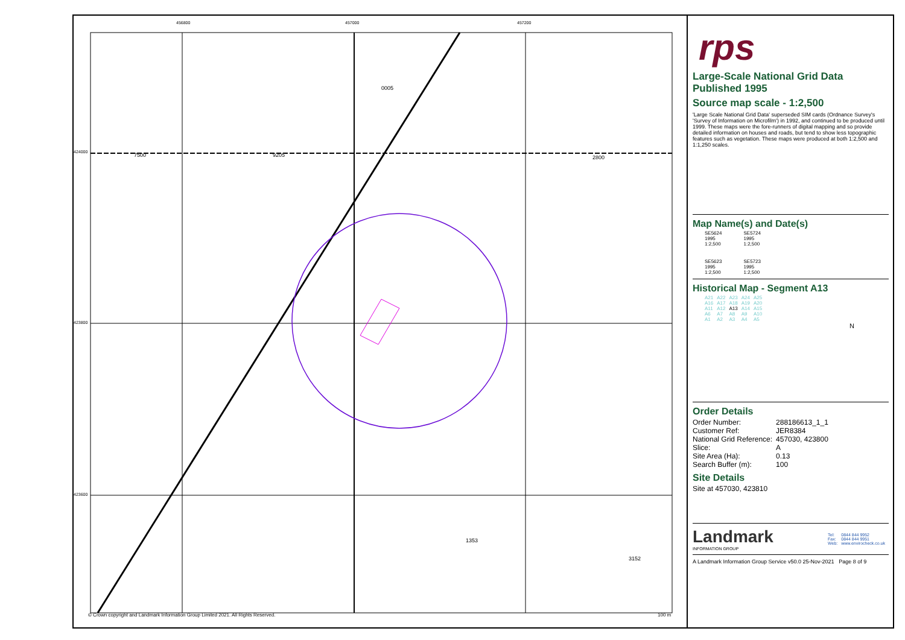456800 457000 457200
424000
423800
423600
7500 9205 2800
0005
1353
3152
© Crown copyright and Landmark Information Group Limited 2021. All Rights Reserved.
100 m
rps
Large-Scale National Grid Data
Published 1995
Source map scale - 1:2,500
'Large Scale National Grid Data' superseded SIM cards (Ordnance Survey's 'Survey of Information on Microfilm') in 1992, and continued to be produced until 1999. These maps were the fore-runners of digital mapping and so provide detailed information on houses and roads, but tend to show less topographic features such as vegetation. These maps were produced at both 1:2,500 and 1:1,250 scales.
Map Name(s) and Date(s)
| SE5624 1995 1:2,500 | SE5724 1995 1:2,500 |
| SE5623 1995 1:2,500 | SE5723 1995 1:2,500 |
Historical Map - Segment A13
| A21 | A22 | A23 | A24 | A25 |
| A16 | A17 | A18 | A19 | A20 |
| A11 | A12 | A13 | A14 | A15 |
| A6 | A7 | A8 | A9 | A10 |
| A1 | A2 | A3 | A4 | A5 |
N
Order Details
| Order Number: | 288186613_1_1 |
| Customer Ref: | JER8384 |
| National Grid Reference: | 457030, 423800 |
| Slice: | A |
| Site Area (Ha): | 0.13 |
| Search Buffer (m): | 100 |
Site Details
Site at 457030, 423810
Landmark
INFORMATION GROUP
| Tel: | 0844 844 9952 |
| Fax: | 0844 844 9951 |
| Web: | www.envirocheck.co.uk |
A Landmark Information Group Service v50.0 25-Nov-2021 Page 8 of 9